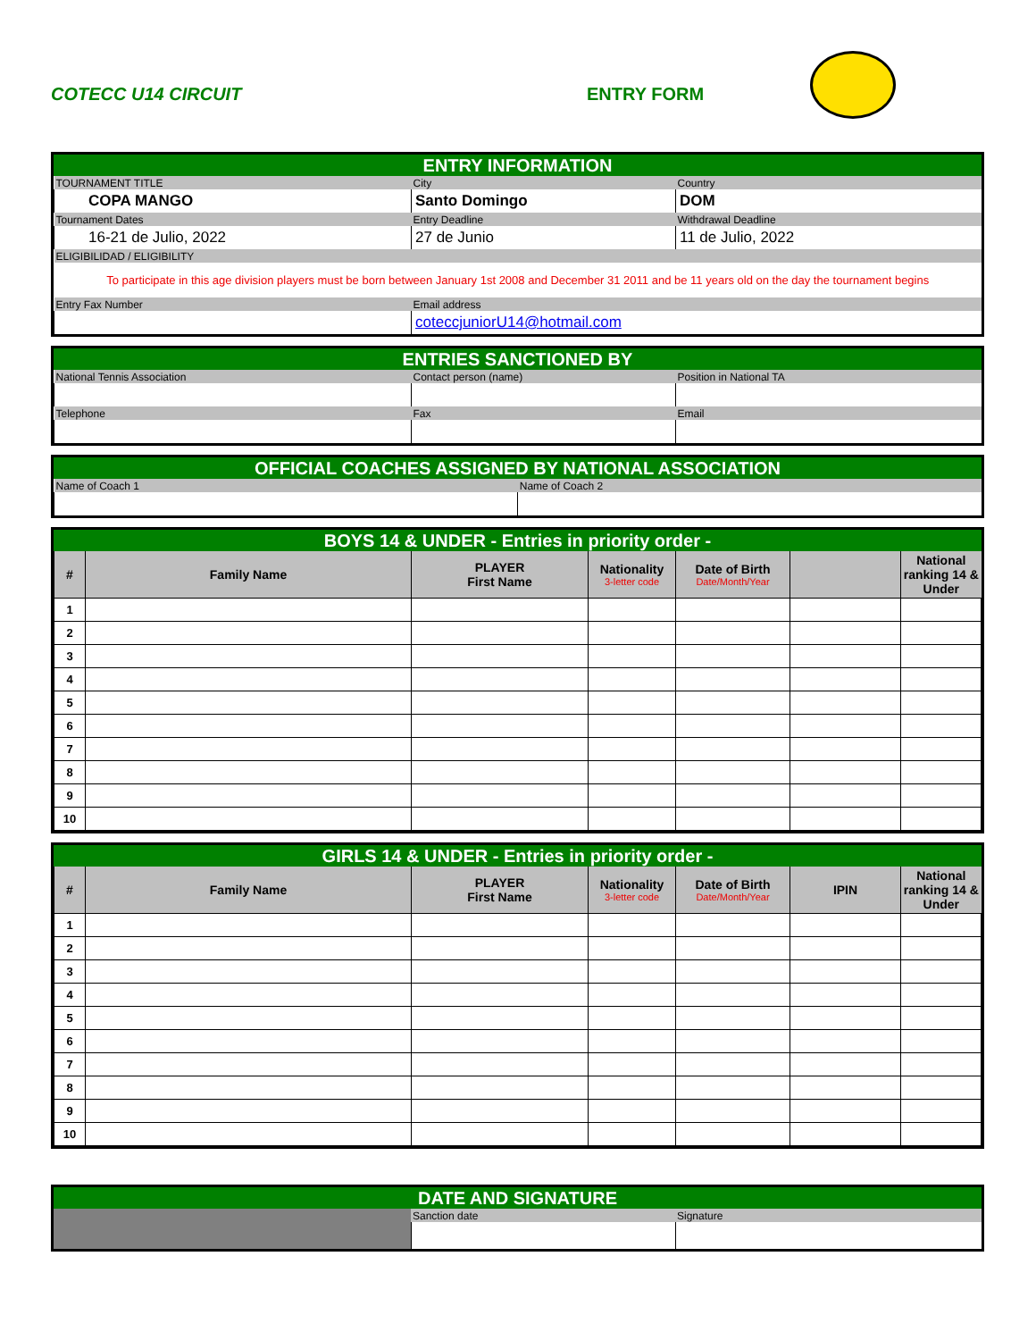COTECC U14 CIRCUIT ENTRY FORM
ENTRY INFORMATION
| TOURNAMENT TITLE | City | Country |
| COPA MANGO | Santo Domingo | DOM |
| Tournament Dates | Entry Deadline | Withdrawal Deadline |
| 16-21 de Julio, 2022 | 27 de Junio | 11 de Julio, 2022 |
| ELIGIBILIDAD / ELIGIBILITY | | |
| To participate in this age division players must be born between January 1st 2008 and December 31 2011 and be 11 years old on the day the tournament begins | | |
| Entry Fax Number | Email address | |
| | coteccjuniorU14@hotmail.com | |
ENTRIES SANCTIONED BY
| National Tennis Association | Contact person (name) | Position in National TA |
| Telephone | Fax | Email |
OFFICIAL COACHES ASSIGNED BY NATIONAL ASSOCIATION
| Name of Coach 1 | Name of Coach 2 |
BOYS 14 & UNDER - Entries in priority order -
| # | Family Name | PLAYER First Name | Nationality 3-letter code | Date of Birth Date/Month/Year | | National ranking 14 & Under |
| --- | --- | --- | --- | --- | --- | --- |
| 1 | | | | | | |
| 2 | | | | | | |
| 3 | | | | | | |
| 4 | | | | | | |
| 5 | | | | | | |
| 6 | | | | | | |
| 7 | | | | | | |
| 8 | | | | | | |
| 9 | | | | | | |
| 10 | | | | | | |
GIRLS 14 & UNDER - Entries in priority order -
| # | Family Name | PLAYER First Name | Nationality 3-letter code | Date of Birth Date/Month/Year | IPIN | National ranking 14 & Under |
| --- | --- | --- | --- | --- | --- | --- |
| 1 | | | | | | |
| 2 | | | | | | |
| 3 | | | | | | |
| 4 | | | | | | |
| 5 | | | | | | |
| 6 | | | | | | |
| 7 | | | | | | |
| 8 | | | | | | |
| 9 | | | | | | |
| 10 | | | | | | |
DATE AND SIGNATURE
| | Sanction date | Signature |